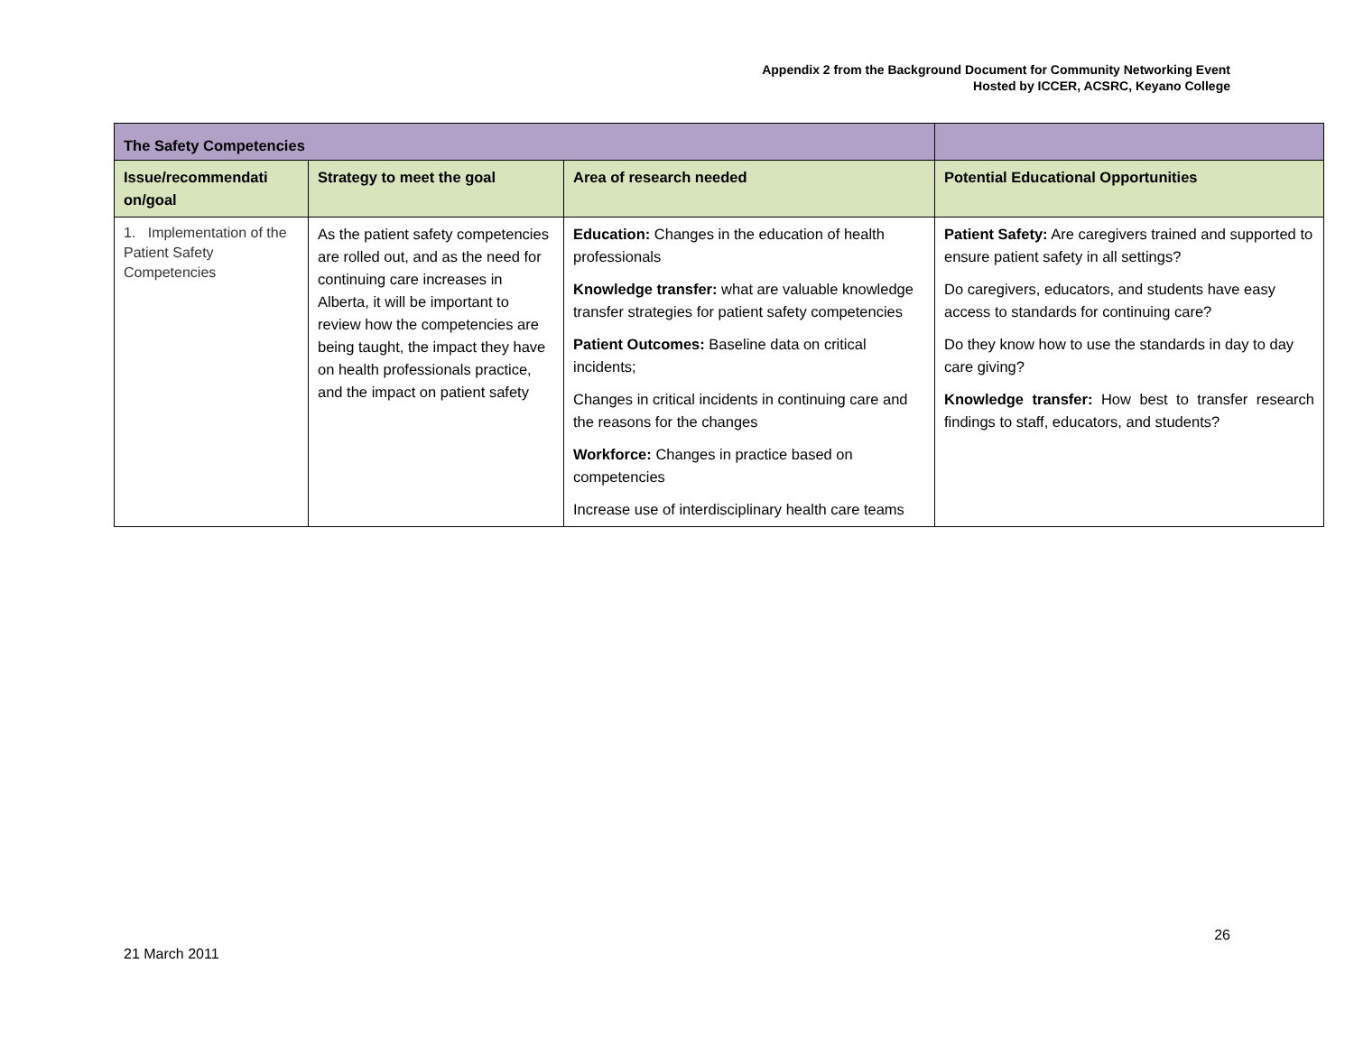Appendix 2 from the Background Document for Community Networking Event
Hosted by ICCER, ACSRC, Keyano College
| The Safety Competencies | | | |
| --- | --- | --- | --- |
| Issue/recommendati on/goal | Strategy to meet the goal | Area of research needed | Potential Educational Opportunities |
| 1. Implementation of the Patient Safety Competencies | As the patient safety competencies are rolled out, and as the need for continuing care increases in Alberta, it will be important to review how the competencies are being taught, the impact they have on health professionals practice, and the impact on patient safety | Education: Changes in the education of health professionals Knowledge transfer: what are valuable knowledge transfer strategies for patient safety competencies Patient Outcomes: Baseline data on critical incidents; Changes in critical incidents in continuing care and the reasons for the changes Workforce: Changes in practice based on competencies Increase use of interdisciplinary health care teams | Patient Safety: Are caregivers trained and supported to ensure patient safety in all settings? Do caregivers, educators, and students have easy access to standards for continuing care? Do they know how to use the standards in day to day care giving? Knowledge transfer: How best to transfer research findings to staff, educators, and students? |
26
21 March 2011